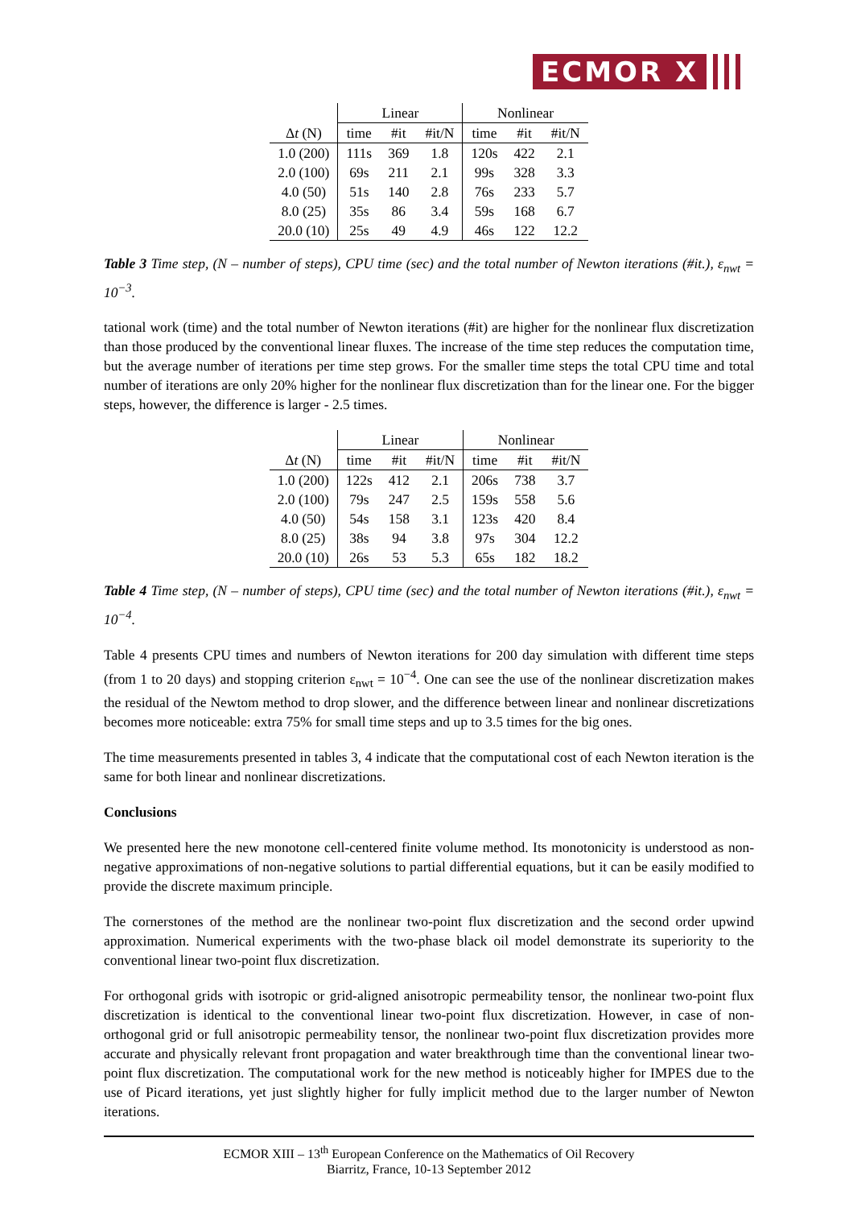ECMOR X
| | Linear | | | Nonlinear | | |
| --- | --- | --- | --- | --- | --- | --- |
| Δ t (N) | time | #it | #it/N | time | #it | #it/N |
| 1.0 (200) | 111s | 369 | 1.8 | 120s | 422 | 2.1 |
| 2.0 (100) | 69s | 211 | 2.1 | 99s | 328 | 3.3 |
| 4.0 (50) | 51s | 140 | 2.8 | 76s | 233 | 5.7 |
| 8.0 (25) | 35s | 86 | 3.4 | 59s | 168 | 6.7 |
| 20.0 (10) | 25s | 49 | 4.9 | 46s | 122 | 12.2 |
Table 3 Time step, (N – number of steps), CPU time (sec) and the total number of Newton iterations (#it.), ε<sub>nwt</sub> = 10<sup>−3</sup>.
tational work (time) and the total number of Newton iterations (#it) are higher for the nonlinear flux discretization than those produced by the conventional linear fluxes. The increase of the time step reduces the computation time, but the average number of iterations per time step grows. For the smaller time steps the total CPU time and total number of iterations are only 20% higher for the nonlinear flux discretization than for the linear one. For the bigger steps, however, the difference is larger - 2.5 times.
| | Linear | | | Nonlinear | | |
| --- | --- | --- | --- | --- | --- | --- |
| Δ t (N) | time | #it | #it/N | time | #it | #it/N |
| 1.0 (200) | 122s | 412 | 2.1 | 206s | 738 | 3.7 |
| 2.0 (100) | 79s | 247 | 2.5 | 159s | 558 | 5.6 |
| 4.0 (50) | 54s | 158 | 3.1 | 123s | 420 | 8.4 |
| 8.0 (25) | 38s | 94 | 3.8 | 97s | 304 | 12.2 |
| 20.0 (10) | 26s | 53 | 5.3 | 65s | 182 | 18.2 |
Table 4 Time step, (N – number of steps), CPU time (sec) and the total number of Newton iterations (#it.), ε<sub>nwt</sub> = 10<sup>−4</sup>.
Table 4 presents CPU times and numbers of Newton iterations for 200 day simulation with different time steps (from 1 to 20 days) and stopping criterion ε<sub>nwt</sub> = 10<sup>−4</sup>. One can see the use of the nonlinear discretization makes the residual of the Newtom method to drop slower, and the difference between linear and nonlinear discretizations becomes more noticeable: extra 75% for small time steps and up to 3.5 times for the big ones.
The time measurements presented in tables 3, 4 indicate that the computational cost of each Newton iteration is the same for both linear and nonlinear discretizations.
Conclusions
We presented here the new monotone cell-centered finite volume method. Its monotonicity is understood as non-negative approximations of non-negative solutions to partial differential equations, but it can be easily modified to provide the discrete maximum principle.
The cornerstones of the method are the nonlinear two-point flux discretization and the second order upwind approximation. Numerical experiments with the two-phase black oil model demonstrate its superiority to the conventional linear two-point flux discretization.
For orthogonal grids with isotropic or grid-aligned anisotropic permeability tensor, the nonlinear two-point flux discretization is identical to the conventional linear two-point flux discretization. However, in case of non-orthogonal grid or full anisotropic permeability tensor, the nonlinear two-point flux discretization provides more accurate and physically relevant front propagation and water breakthrough time than the conventional linear two-point flux discretization. The computational work for the new method is noticeably higher for IMPES due to the use of Picard iterations, yet just slightly higher for fully implicit method due to the larger number of Newton iterations.
ECMOR XIII – 13<sup>th</sup> European Conference on the Mathematics of Oil Recovery
Biarritz, France, 10-13 September 2012